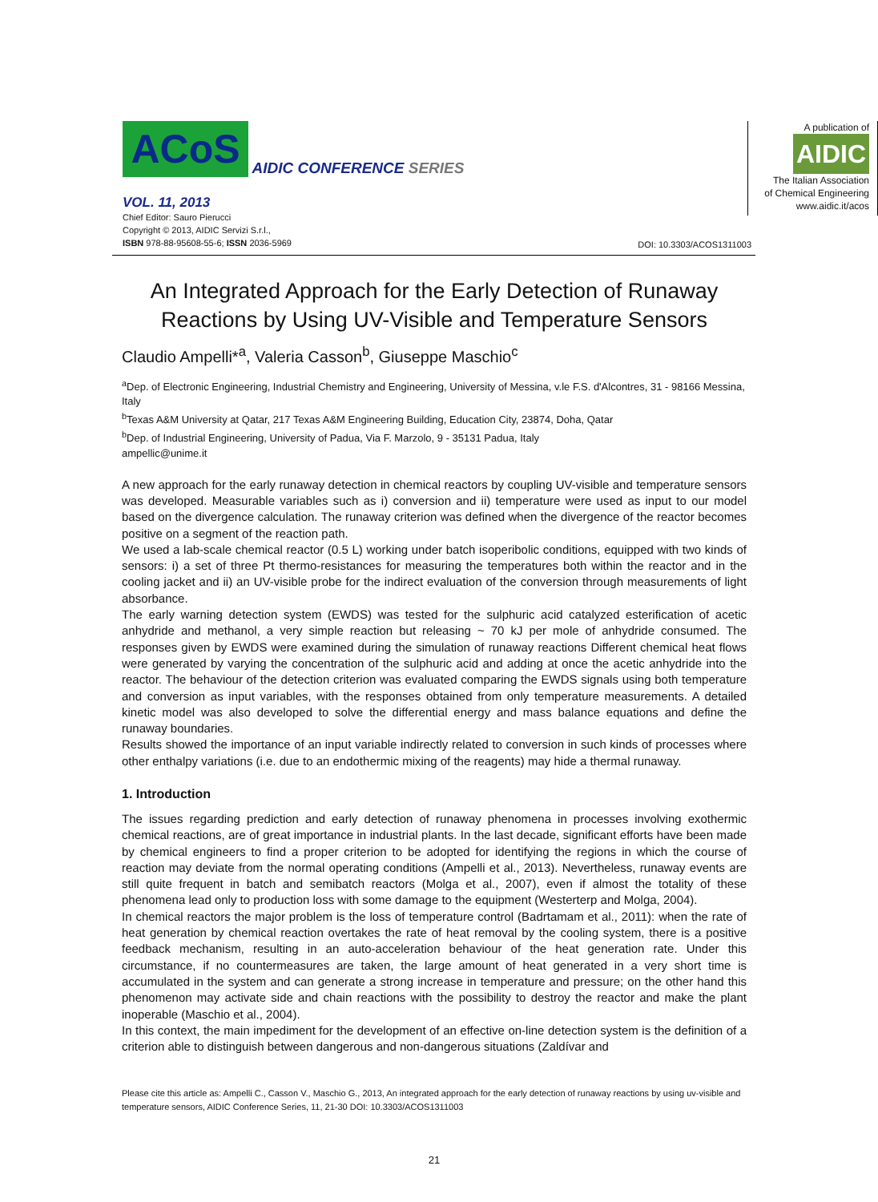ACoS AIDIC CONFERENCE SERIES
VOL. 11, 2013
Chief Editor: Sauro Pierucci
Copyright © 2013, AIDIC Servizi S.r.l.,
ISBN 978-88-95608-55-6; ISSN 2036-5969
A publication of
AIDIC
The Italian Association
of Chemical Engineering
www.aidic.it/acos
DOI: 10.3303/ACOS1311003
An Integrated Approach for the Early Detection of Runaway Reactions by Using UV-Visible and Temperature Sensors
Claudio Ampelli*<sup>a</sup>, Valeria Casson<sup>b</sup>, Giuseppe Maschio<sup>c</sup>
<sup>a</sup> Dep. of Electronic Engineering, Industrial Chemistry and Engineering, University of Messina, v.le F.S. d'Alcontres, 31 - 98166 Messina, Italy
<sup>b</sup> Texas A&M University at Qatar, 217 Texas A&M Engineering Building, Education City, 23874, Doha, Qatar
<sup>b</sup> Dep. of Industrial Engineering, University of Padua, Via F. Marzolo, 9 - 35131 Padua, Italy
ampellic@unime.it
A new approach for the early runaway detection in chemical reactors by coupling UV-visible and temperature sensors was developed. Measurable variables such as i) conversion and ii) temperature were used as input to our model based on the divergence calculation. The runaway criterion was defined when the divergence of the reactor becomes positive on a segment of the reaction path.
We used a lab-scale chemical reactor (0.5 L) working under batch isoperibolic conditions, equipped with two kinds of sensors: i) a set of three Pt thermo-resistances for measuring the temperatures both within the reactor and in the cooling jacket and ii) an UV-visible probe for the indirect evaluation of the conversion through measurements of light absorbance.
The early warning detection system (EWDS) was tested for the sulphuric acid catalyzed esterification of acetic anhydride and methanol, a very simple reaction but releasing ~ 70 kJ per mole of anhydride consumed. The responses given by EWDS were examined during the simulation of runaway reactions Different chemical heat flows were generated by varying the concentration of the sulphuric acid and adding at once the acetic anhydride into the reactor. The behaviour of the detection criterion was evaluated comparing the EWDS signals using both temperature and conversion as input variables, with the responses obtained from only temperature measurements. A detailed kinetic model was also developed to solve the differential energy and mass balance equations and define the runaway boundaries.
Results showed the importance of an input variable indirectly related to conversion in such kinds of processes where other enthalpy variations (i.e. due to an endothermic mixing of the reagents) may hide a thermal runaway.
1. Introduction
The issues regarding prediction and early detection of runaway phenomena in processes involving exothermic chemical reactions, are of great importance in industrial plants. In the last decade, significant efforts have been made by chemical engineers to find a proper criterion to be adopted for identifying the regions in which the course of reaction may deviate from the normal operating conditions (Ampelli et al., 2013). Nevertheless, runaway events are still quite frequent in batch and semibatch reactors (Molga et al., 2007), even if almost the totality of these phenomena lead only to production loss with some damage to the equipment (Westerterp and Molga, 2004).
In chemical reactors the major problem is the loss of temperature control (Badrtamam et al., 2011): when the rate of heat generation by chemical reaction overtakes the rate of heat removal by the cooling system, there is a positive feedback mechanism, resulting in an auto-acceleration behaviour of the heat generation rate. Under this circumstance, if no countermeasures are taken, the large amount of heat generated in a very short time is accumulated in the system and can generate a strong increase in temperature and pressure; on the other hand this phenomenon may activate side and chain reactions with the possibility to destroy the reactor and make the plant inoperable (Maschio et al., 2004).
In this context, the main impediment for the development of an effective on-line detection system is the definition of a criterion able to distinguish between dangerous and non-dangerous situations (Zaldívar and
Please cite this article as: Ampelli C., Casson V., Maschio G., 2013, An integrated approach for the early detection of runaway reactions by using uv-visible and temperature sensors, AIDIC Conference Series, 11, 21-30 DOI: 10.3303/ACOS1311003
21